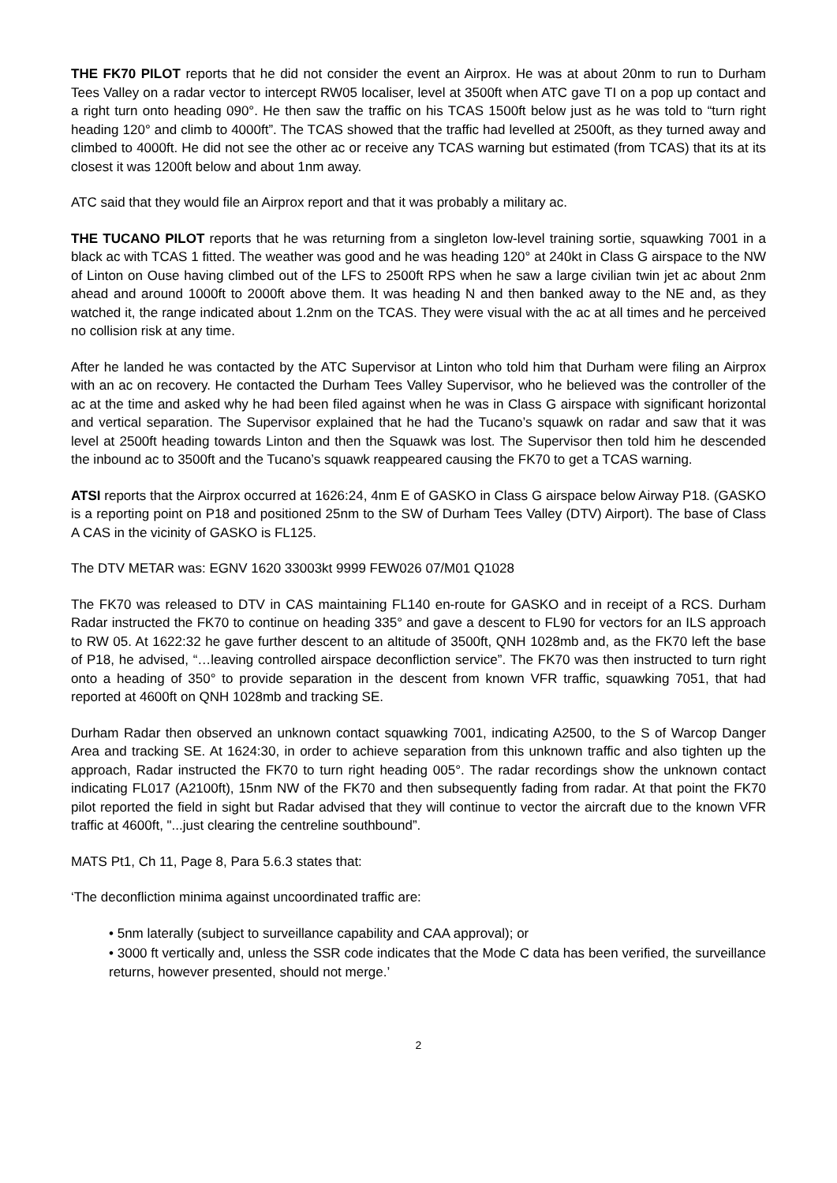THE FK70 PILOT reports that he did not consider the event an Airprox. He was at about 20nm to run to Durham Tees Valley on a radar vector to intercept RW05 localiser, level at 3500ft when ATC gave TI on a pop up contact and a right turn onto heading 090°. He then saw the traffic on his TCAS 1500ft below just as he was told to “turn right heading 120° and climb to 4000ft”. The TCAS showed that the traffic had levelled at 2500ft, as they turned away and climbed to 4000ft. He did not see the other ac or receive any TCAS warning but estimated (from TCAS) that its at its closest it was 1200ft below and about 1nm away.
ATC said that they would file an Airprox report and that it was probably a military ac.
THE TUCANO PILOT reports that he was returning from a singleton low-level training sortie, squawking 7001 in a black ac with TCAS 1 fitted. The weather was good and he was heading 120° at 240kt in Class G airspace to the NW of Linton on Ouse having climbed out of the LFS to 2500ft RPS when he saw a large civilian twin jet ac about 2nm ahead and around 1000ft to 2000ft above them. It was heading N and then banked away to the NE and, as they watched it, the range indicated about 1.2nm on the TCAS. They were visual with the ac at all times and he perceived no collision risk at any time.
After he landed he was contacted by the ATC Supervisor at Linton who told him that Durham were filing an Airprox with an ac on recovery. He contacted the Durham Tees Valley Supervisor, who he believed was the controller of the ac at the time and asked why he had been filed against when he was in Class G airspace with significant horizontal and vertical separation. The Supervisor explained that he had the Tucano’s squawk on radar and saw that it was level at 2500ft heading towards Linton and then the Squawk was lost. The Supervisor then told him he descended the inbound ac to 3500ft and the Tucano’s squawk reappeared causing the FK70 to get a TCAS warning.
ATSI reports that the Airprox occurred at 1626:24, 4nm E of GASKO in Class G airspace below Airway P18. (GASKO is a reporting point on P18 and positioned 25nm to the SW of Durham Tees Valley (DTV) Airport). The base of Class A CAS in the vicinity of GASKO is FL125.
The DTV METAR was: EGNV 1620 33003kt 9999 FEW026 07/M01 Q1028
The FK70 was released to DTV in CAS maintaining FL140 en-route for GASKO and in receipt of a RCS. Durham Radar instructed the FK70 to continue on heading 335° and gave a descent to FL90 for vectors for an ILS approach to RW 05. At 1622:32 he gave further descent to an altitude of 3500ft, QNH 1028mb and, as the FK70 left the base of P18, he advised, “…leaving controlled airspace deconfliction service”. The FK70 was then instructed to turn right onto a heading of 350° to provide separation in the descent from known VFR traffic, squawking 7051, that had reported at 4600ft on QNH 1028mb and tracking SE.
Durham Radar then observed an unknown contact squawking 7001, indicating A2500, to the S of Warcop Danger Area and tracking SE. At 1624:30, in order to achieve separation from this unknown traffic and also tighten up the approach, Radar instructed the FK70 to turn right heading 005°. The radar recordings show the unknown contact indicating FL017 (A2100ft), 15nm NW of the FK70 and then subsequently fading from radar. At that point the FK70 pilot reported the field in sight but Radar advised that they will continue to vector the aircraft due to the known VFR traffic at 4600ft, "...just clearing the centreline southbound”.
MATS Pt1, Ch 11, Page 8, Para 5.6.3 states that:
‘The deconfliction minima against uncoordinated traffic are:
• 5nm laterally (subject to surveillance capability and CAA approval); or
• 3000 ft vertically and, unless the SSR code indicates that the Mode C data has been verified, the surveillance returns, however presented, should not merge.’
2